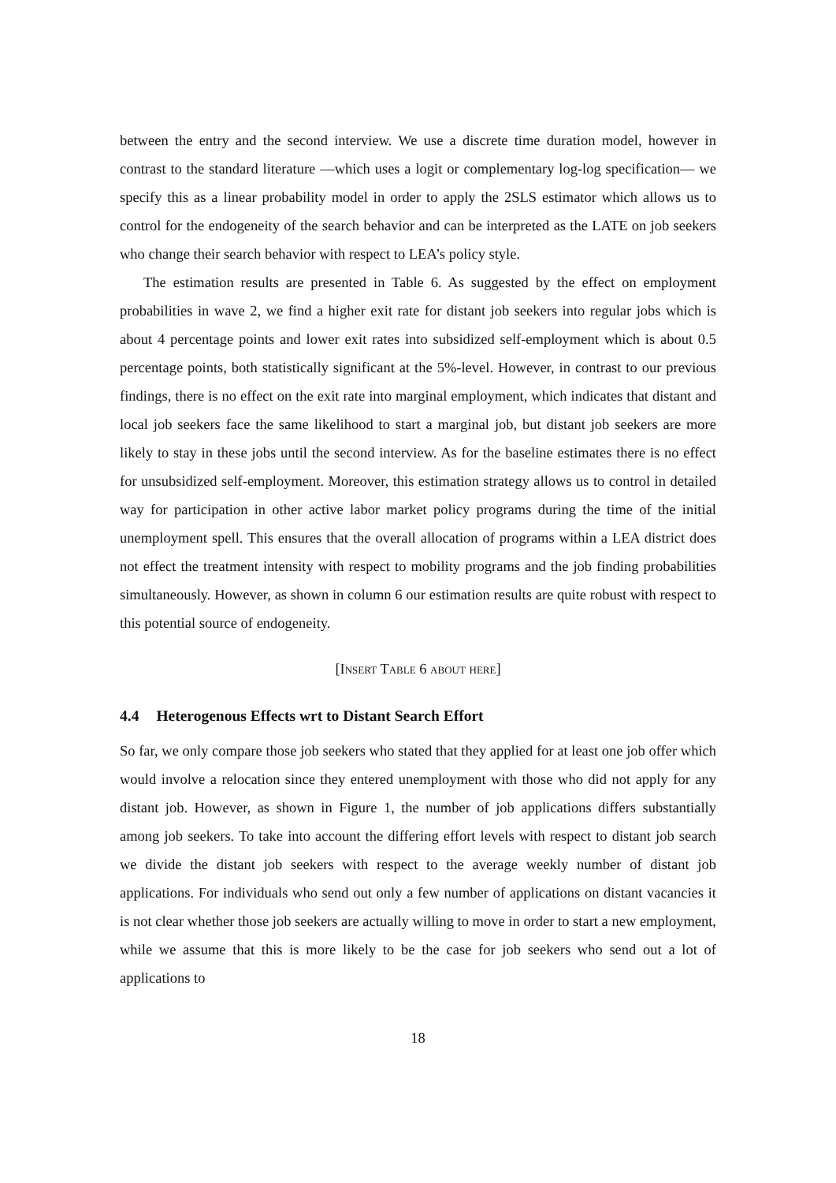between the entry and the second interview. We use a discrete time duration model, however in contrast to the standard literature —which uses a logit or complementary log-log specification— we specify this as a linear probability model in order to apply the 2SLS estimator which allows us to control for the endogeneity of the search behavior and can be interpreted as the LATE on job seekers who change their search behavior with respect to LEA’s policy style.
The estimation results are presented in Table 6. As suggested by the effect on employment probabilities in wave 2, we find a higher exit rate for distant job seekers into regular jobs which is about 4 percentage points and lower exit rates into subsidized self-employment which is about 0.5 percentage points, both statistically significant at the 5%-level. However, in contrast to our previous findings, there is no effect on the exit rate into marginal employment, which indicates that distant and local job seekers face the same likelihood to start a marginal job, but distant job seekers are more likely to stay in these jobs until the second interview. As for the baseline estimates there is no effect for unsubsidized self-employment. Moreover, this estimation strategy allows us to control in detailed way for participation in other active labor market policy programs during the time of the initial unemployment spell. This ensures that the overall allocation of programs within a LEA district does not effect the treatment intensity with respect to mobility programs and the job finding probabilities simultaneously. However, as shown in column 6 our estimation results are quite robust with respect to this potential source of endogeneity.
[Insert Table 6 about here]
4.4 Heterogenous Effects wrt to Distant Search Effort
So far, we only compare those job seekers who stated that they applied for at least one job offer which would involve a relocation since they entered unemployment with those who did not apply for any distant job. However, as shown in Figure 1, the number of job applications differs substantially among job seekers. To take into account the differing effort levels with respect to distant job search we divide the distant job seekers with respect to the average weekly number of distant job applications. For individuals who send out only a few number of applications on distant vacancies it is not clear whether those job seekers are actually willing to move in order to start a new employment, while we assume that this is more likely to be the case for job seekers who send out a lot of applications to
18